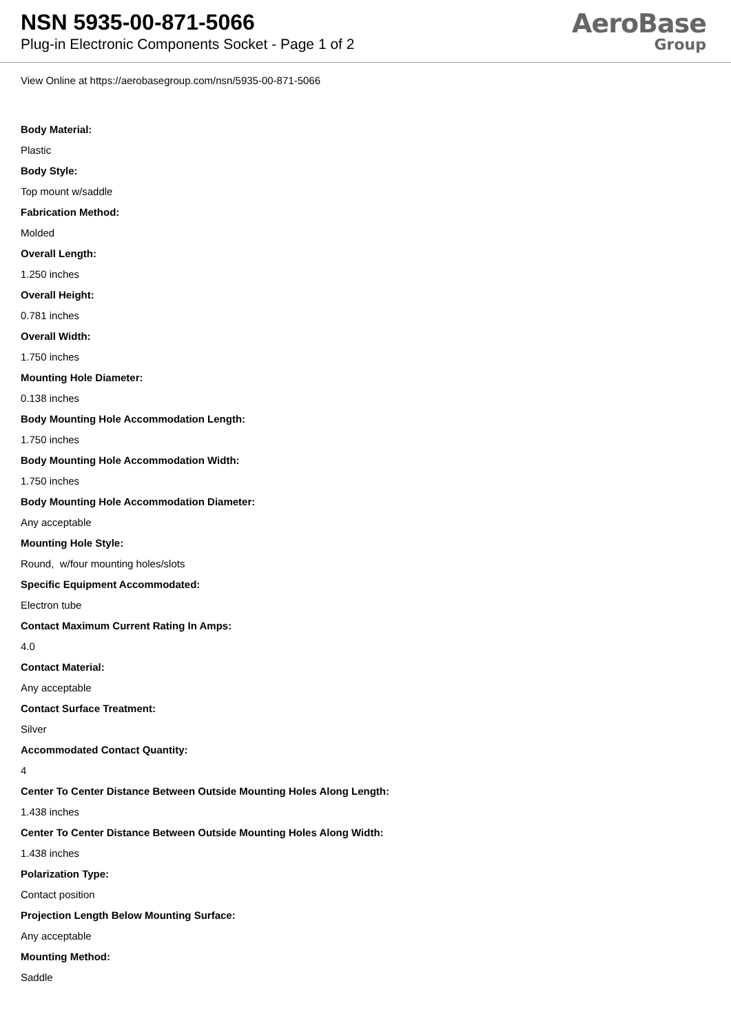NSN 5935-00-871-5066
Plug-in Electronic Components Socket - Page 1 of 2
AeroBase
Group
View Online at https://aerobasegroup.com/nsn/5935-00-871-5066
Body Material:
Plastic
Body Style:
Top mount w/saddle
Fabrication Method:
Molded
Overall Length:
1.250 inches
Overall Height:
0.781 inches
Overall Width:
1.750 inches
Mounting Hole Diameter:
0.138 inches
Body Mounting Hole Accommodation Length:
1.750 inches
Body Mounting Hole Accommodation Width:
1.750 inches
Body Mounting Hole Accommodation Diameter:
Any acceptable
Mounting Hole Style:
Round, w/four mounting holes/slots
Specific Equipment Accommodated:
Electron tube
Contact Maximum Current Rating In Amps:
4.0
Contact Material:
Any acceptable
Contact Surface Treatment:
Silver
Accommodated Contact Quantity:
4
Center To Center Distance Between Outside Mounting Holes Along Length:
1.438 inches
Center To Center Distance Between Outside Mounting Holes Along Width:
1.438 inches
Polarization Type:
Contact position
Projection Length Below Mounting Surface:
Any acceptable
Mounting Method:
Saddle